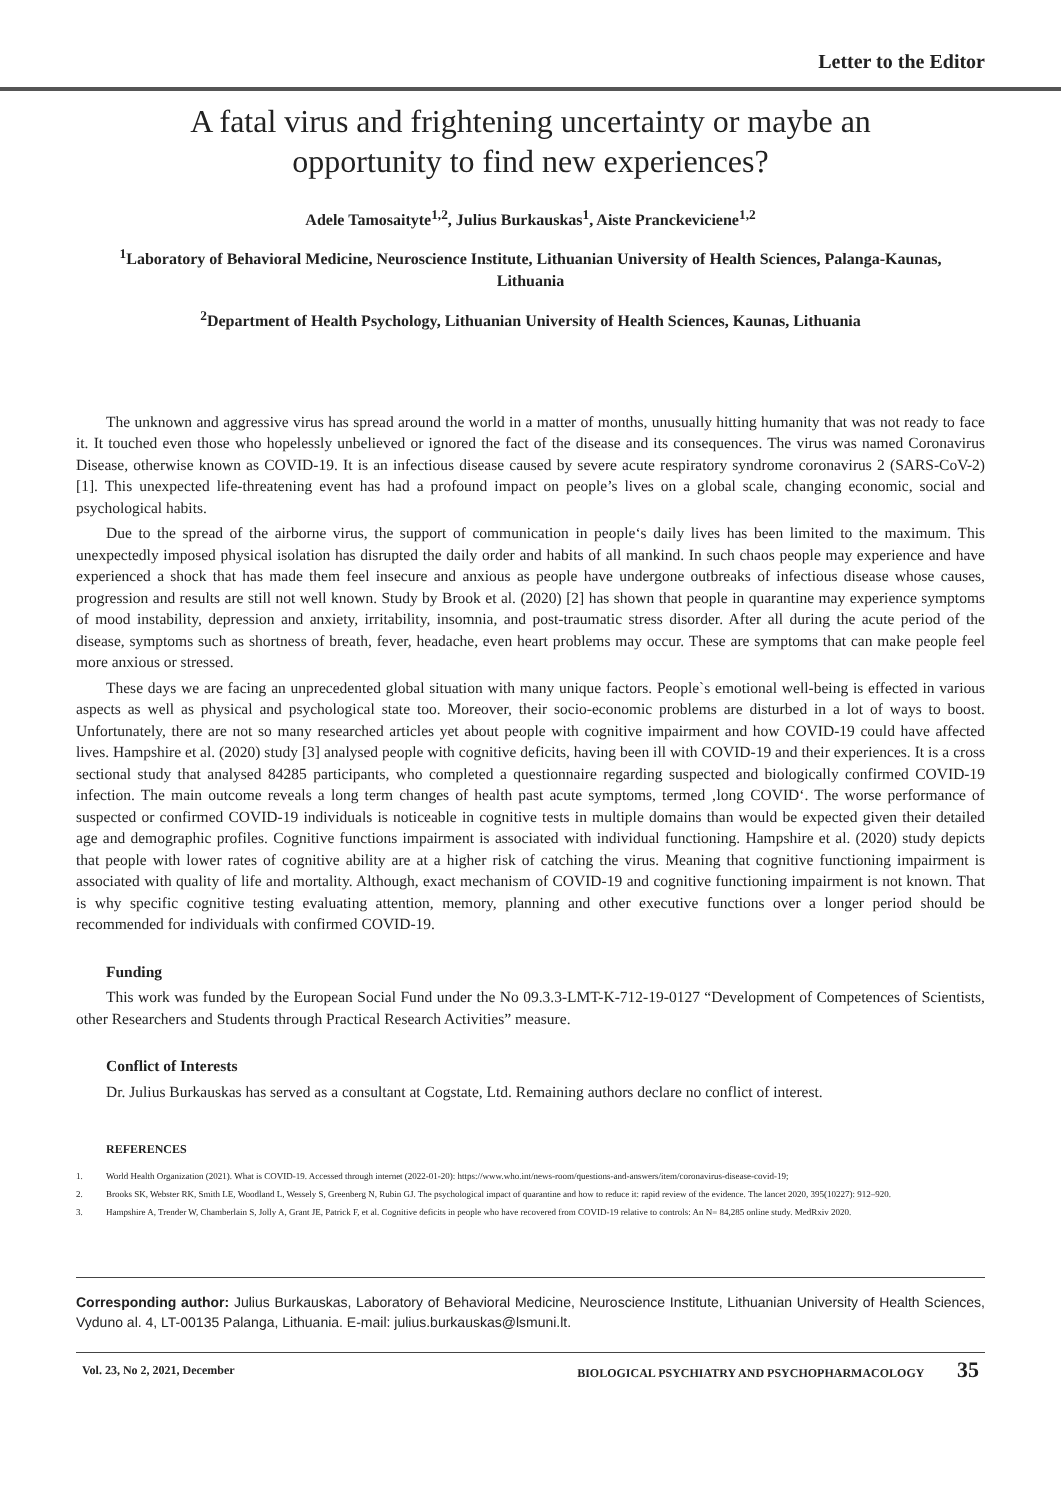Letter to the Editor
A fatal virus and frightening uncertainty or maybe an opportunity to find new experiences?
Adele Tamosaityte<sup>1,2</sup>, Julius Burkauskas<sup>1</sup>, Aiste Pranckeviciene<sup>1,2</sup>
<sup>1</sup> Laboratory of Behavioral Medicine, Neuroscience Institute, Lithuanian University of Health Sciences, Palanga-Kaunas, Lithuania
<sup>2</sup> Department of Health Psychology, Lithuanian University of Health Sciences, Kaunas, Lithuania
The unknown and aggressive virus has spread around the world in a matter of months, unusually hitting humanity that was not ready to face it. It touched even those who hopelessly unbelieved or ignored the fact of the disease and its consequences. The virus was named Coronavirus Disease, otherwise known as COVID-19. It is an infectious disease caused by severe acute respiratory syndrome coronavirus 2 (SARS-CoV-2) [1]. This unexpected life-threatening event has had a profound impact on people’s lives on a global scale, changing economic, social and psychological habits.
Due to the spread of the airborne virus, the support of communication in people‘s daily lives has been limited to the maximum. This unexpectedly imposed physical isolation has disrupted the daily order and habits of all mankind. In such chaos people may experience and have experienced a shock that has made them feel insecure and anxious as people have undergone outbreaks of infectious disease whose causes, progression and results are still not well known. Study by Brook et al. (2020) [2] has shown that people in quarantine may experience symptoms of mood instability, depression and anxiety, irritability, insomnia, and post-traumatic stress disorder. After all during the acute period of the disease, symptoms such as shortness of breath, fever, headache, even heart problems may occur. These are symptoms that can make people feel more anxious or stressed.
These days we are facing an unprecedented global situation with many unique factors. People`s emotional well-being is effected in various aspects as well as physical and psychological state too. Moreover, their socio-economic problems are disturbed in a lot of ways to boost. Unfortunately, there are not so many researched articles yet about people with cognitive impairment and how COVID-19 could have affected lives. Hampshire et al. (2020) study [3] analysed people with cognitive deficits, having been ill with COVID-19 and their experiences. It is a cross sectional study that analysed 84285 participants, who completed a questionnaire regarding suspected and biologically confirmed COVID-19 infection. The main outcome reveals a long term changes of health past acute symptoms, termed ‚long COVID‘. The worse performance of suspected or confirmed COVID-19 individuals is noticeable in cognitive tests in multiple domains than would be expected given their detailed age and demographic profiles. Cognitive functions impairment is associated with individual functioning. Hampshire et al. (2020) study depicts that people with lower rates of cognitive ability are at a higher risk of catching the virus. Meaning that cognitive functioning impairment is associated with quality of life and mortality. Although, exact mechanism of COVID-19 and cognitive functioning impairment is not known. That is why specific cognitive testing evaluating attention, memory, planning and other executive functions over a longer period should be recommended for individuals with confirmed COVID-19.
Funding
This work was funded by the European Social Fund under the No 09.3.3-LMT-K-712-19-0127 “Development of Competences of Scientists, other Researchers and Students through Practical Research Activities” measure.
Conflict of Interests
Dr. Julius Burkauskas has served as a consultant at Cogstate, Ltd. Remaining authors declare no conflict of interest.
REFERENCES
1. World Health Organization (2021). What is COVID-19. Accessed through internet (2022-01-20): https://www.who.int/news-room/questions-and-answers/item/coronavirus-disease-covid-19;
2. Brooks SK, Webster RK, Smith LE, Woodland L, Wessely S, Greenberg N, Rubin GJ. The psychological impact of quarantine and how to reduce it: rapid review of the evidence. The lancet 2020, 395(10227): 912–920.
3. Hampshire A, Trender W, Chamberlain S, Jolly A, Grant JE, Patrick F, et al. Cognitive deficits in people who have recovered from COVID-19 relative to controls: An N= 84,285 online study. MedRxiv 2020.
Corresponding author: Julius Burkauskas, Laboratory of Behavioral Medicine, Neuroscience Institute, Lithuanian University of Health Sciences, Vyduno al. 4, LT-00135 Palanga, Lithuania. E-mail: julius.burkauskas@lsmuni.lt.
Vol. 23, No 2, 2021, December BIOLOGICAL PSYCHIATRY AND PSYCHOPHARMACOLOGY 35